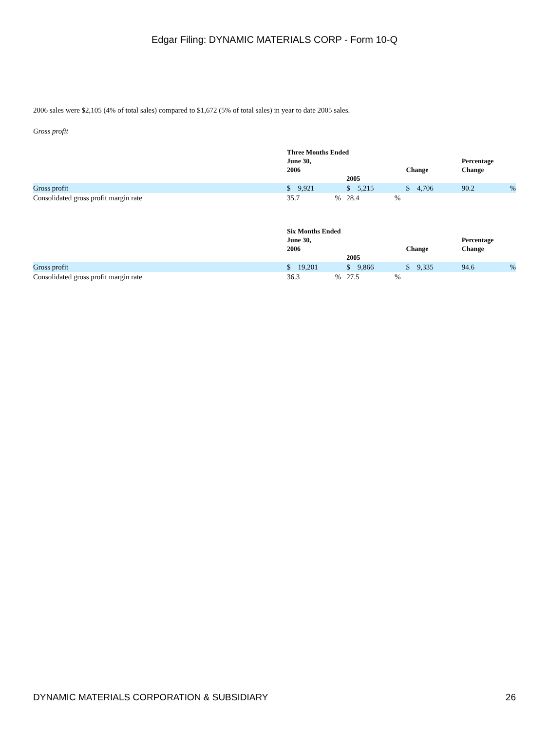Edgar Filing: DYNAMIC MATERIALS CORP - Form 10-Q
2006 sales were $2,105 (4% of total sales) compared to $1,672 (5% of total sales) in year to date 2005 sales.
Gross profit
| | Three Months Ended June 30, 2006 | | | | Change | Percentage Change | |
| --- | --- | --- | --- | --- | --- | --- | --- |
| | | | 2005 | | | | |
| Gross profit | $ 9,921 | | $ 5,215 | | $ 4,706 | 90.2 | % |
| Consolidated gross profit margin rate | 35.7 | % | 28.4 | % | | | |
| | Six Months Ended June 30, 2006 | | | | Change | Percentage Change | |
| --- | --- | --- | --- | --- | --- | --- | --- |
| | | | 2005 | | | | |
| Gross profit | $ 19,201 | | $ 9,866 | | $ 9,335 | 94.6 | % |
| Consolidated gross profit margin rate | 36.3 | % | 27.5 | % | | | |
DYNAMIC MATERIALS CORPORATION & SUBSIDIARY 26